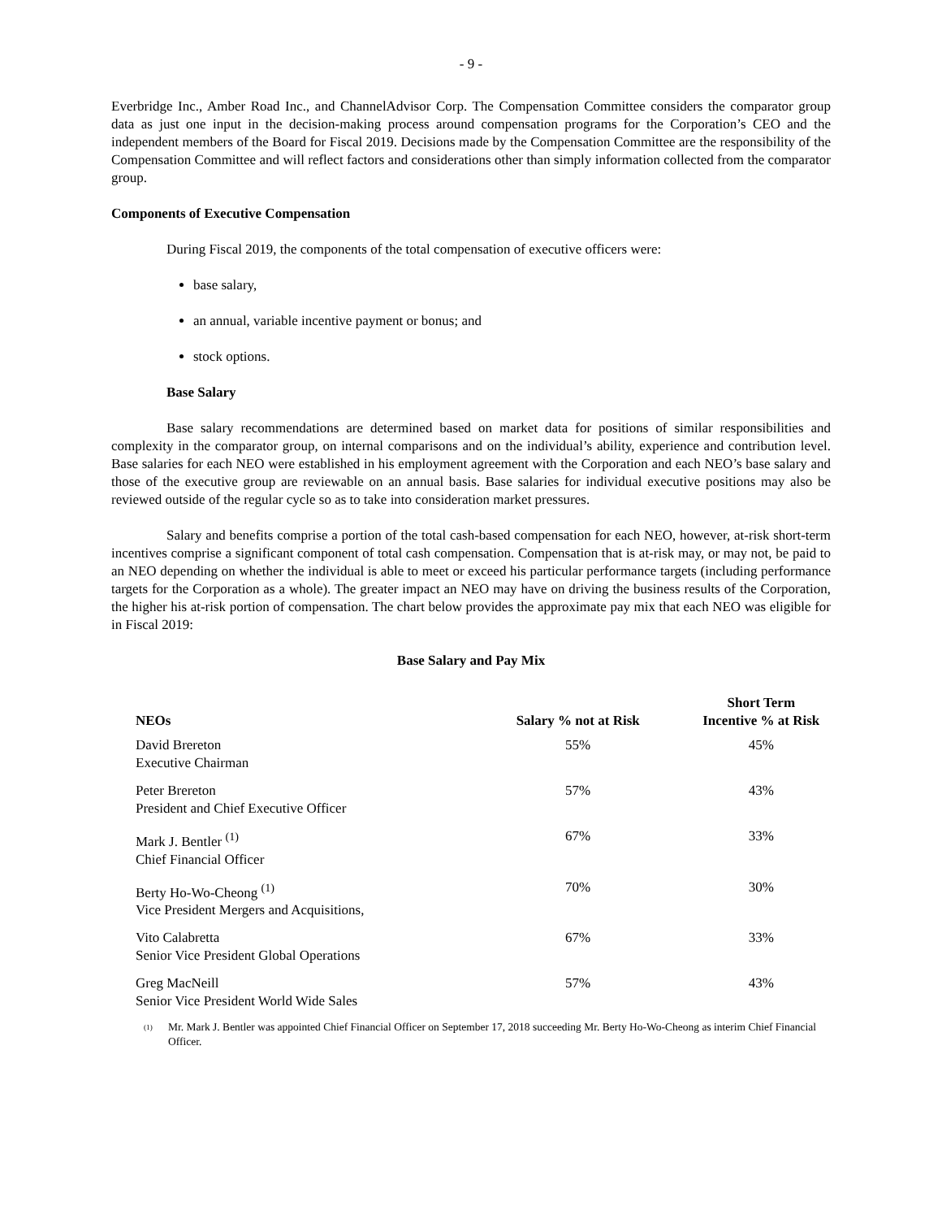- 9 -
Everbridge Inc., Amber Road Inc., and ChannelAdvisor Corp. The Compensation Committee considers the comparator group data as just one input in the decision-making process around compensation programs for the Corporation’s CEO and the independent members of the Board for Fiscal 2019. Decisions made by the Compensation Committee are the responsibility of the Compensation Committee and will reflect factors and considerations other than simply information collected from the comparator group.
Components of Executive Compensation
During Fiscal 2019, the components of the total compensation of executive officers were:
base salary,
an annual, variable incentive payment or bonus; and
stock options.
Base Salary
Base salary recommendations are determined based on market data for positions of similar responsibilities and complexity in the comparator group, on internal comparisons and on the individual’s ability, experience and contribution level. Base salaries for each NEO were established in his employment agreement with the Corporation and each NEO’s base salary and those of the executive group are reviewable on an annual basis. Base salaries for individual executive positions may also be reviewed outside of the regular cycle so as to take into consideration market pressures.
Salary and benefits comprise a portion of the total cash-based compensation for each NEO, however, at-risk short-term incentives comprise a significant component of total cash compensation. Compensation that is at-risk may, or may not, be paid to an NEO depending on whether the individual is able to meet or exceed his particular performance targets (including performance targets for the Corporation as a whole). The greater impact an NEO may have on driving the business results of the Corporation, the higher his at-risk portion of compensation. The chart below provides the approximate pay mix that each NEO was eligible for in Fiscal 2019:
Base Salary and Pay Mix
| NEOs | Salary % not at Risk | Short Term Incentive % at Risk |
| --- | --- | --- |
| David Brereton Executive Chairman | 55% | 45% |
| Peter Brereton President and Chief Executive Officer | 57% | 43% |
| Mark J. Bentler <sup>(1)</sup> Chief Financial Officer | 67% | 33% |
| Berty Ho-Wo-Cheong <sup>(1)</sup> Vice President Mergers and Acquisitions, | 70% | 30% |
| Vito Calabretta Senior Vice President Global Operations | 67% | 33% |
| Greg MacNeill Senior Vice President World Wide Sales | 57% | 43% |
<sup>(1)</sup>
Mr. Mark J. Bentler was appointed Chief Financial Officer on September 17, 2018 succeeding Mr. Berty Ho-Wo-Cheong as interim Chief Financial Officer.